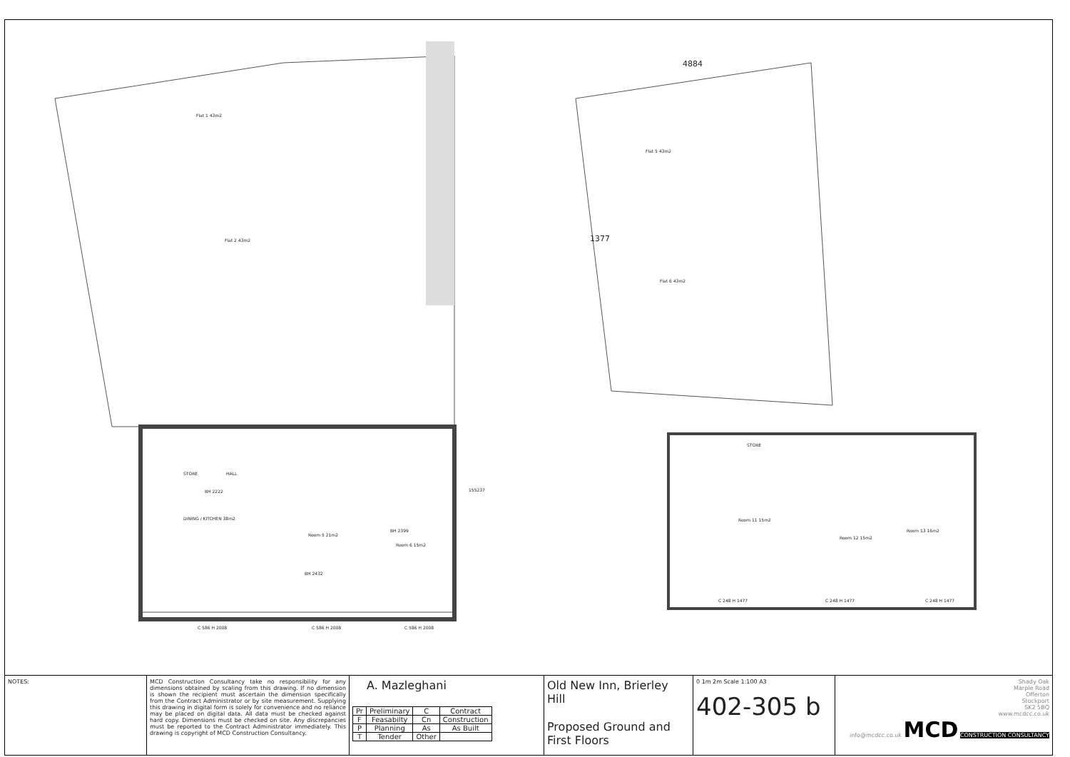Flat 1 43m2
Flat 2 43m2
Flat 5 43m2
Flat 6 43m2
STORE HALL
DINING / KITCHEN 38m2
Room 5 21m2
Room 6 15m2
STORE
Room 11 15m2
Room 12 15m2
Room 13 16m2
155237
BH 2399
BH 2432
BH 2222
C 586 H 2008 C 586 H 2008 C 586 H 2008
C 248 H 1477 C 248 H 1477 C 248 H 1477
4884
1377
NOTES: MCD Construction Consultancy take no responsibility for any dimensions obtained by scaling from this drawing. If no dimension is shown the recipient must ascertain the dimension specifically from the Contract Administrator or by site measurement. Supplying this drawing in digital form is solely for convenience and no reliance may be placed on digital data. All data must be checked against hard copy. Dimensions must be checked on site. Any discrepancies must be reported to the Contract Administrator immediately. This drawing is copyright of MCD Construction Consultancy.
A. Mazleghani
| Pr | Preliminary | C | Contract |
| F | Feasabilty | Cn | Construction |
| P | Planning | As | As Built |
| T | Tender | Other | |
Old New Inn, Brierley Hill
Proposed Ground and First Floors
0 1m 2m Scale 1:100 A3
402-305 b
Shady Oak
Marple Road
Offerton
Stockport
SK2 5BQ
www.mcdcc.co.uk
info@mcdcc.co.uk MCD CONSTRUCTION CONSULTANCY